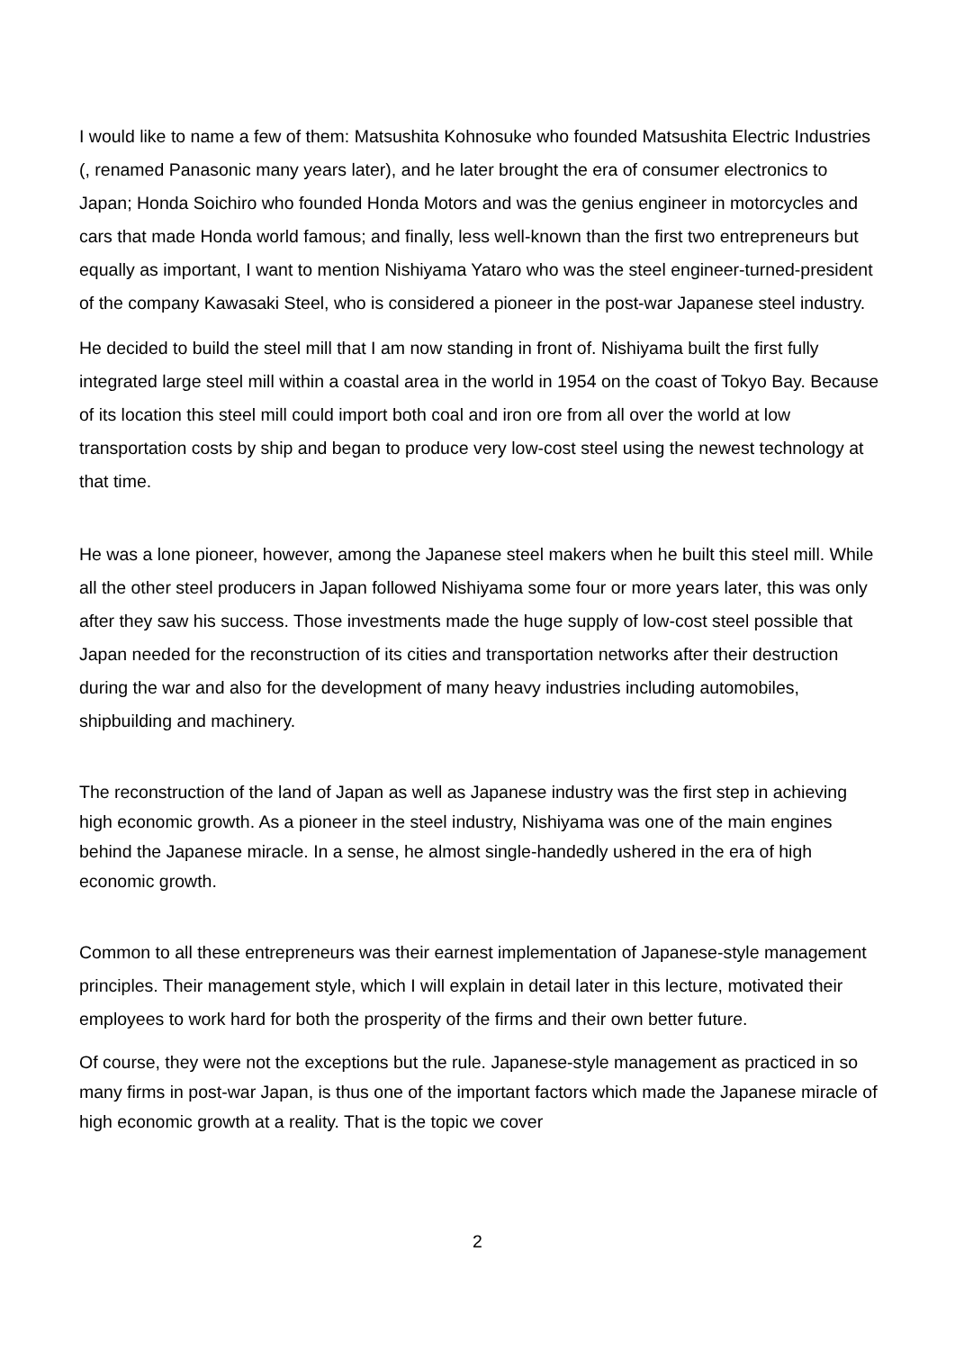I would like to name a few of them: Matsushita Kohnosuke who founded Matsushita Electric Industries (, renamed Panasonic many years later), and he later brought the era of consumer electronics to Japan; Honda Soichiro who founded Honda Motors and was the genius engineer in motorcycles and cars that made Honda world famous; and finally, less well-known than the first two entrepreneurs but equally as important, I want to mention Nishiyama Yataro who was the steel engineer-turned-president of the company Kawasaki Steel, who is considered a pioneer in the post-war Japanese steel industry.
He decided to build the steel mill that I am now standing in front of. Nishiyama built the first fully integrated large steel mill within a coastal area in the world in 1954 on the coast of Tokyo Bay. Because of its location this steel mill could import both coal and iron ore from all over the world at low transportation costs by ship and began to produce very low-cost steel using the newest technology at that time.
He was a lone pioneer, however, among the Japanese steel makers when he built this steel mill. While all the other steel producers in Japan followed Nishiyama some four or more years later, this was only after they saw his success. Those investments made the huge supply of low-cost steel possible that Japan needed for the reconstruction of its cities and transportation networks after their destruction during the war and also for the development of many heavy industries including automobiles, shipbuilding and machinery.
The reconstruction of the land of Japan as well as Japanese industry was the first step in achieving high economic growth. As a pioneer in the steel industry, Nishiyama was one of the main engines behind the Japanese miracle. In a sense, he almost single-handedly ushered in the era of high economic growth.
Common to all these entrepreneurs was their earnest implementation of Japanese-style management principles. Their management style, which I will explain in detail later in this lecture, motivated their employees to work hard for both the prosperity of the firms and their own better future.
Of course, they were not the exceptions but the rule. Japanese-style management as practiced in so many firms in post-war Japan, is thus one of the important factors which made the Japanese miracle of high economic growth at a reality. That is the topic we cover
2